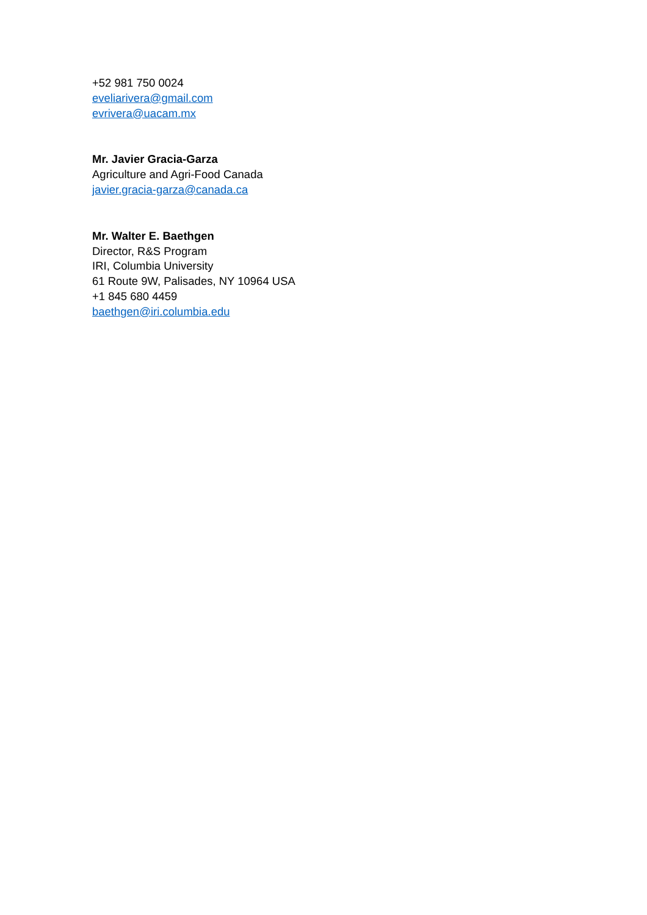+52 981 750 0024
eveliarivera@gmail.com
evrivera@uacam.mx
Mr. Javier Gracia-Garza
Agriculture and Agri-Food Canada
javier.gracia-garza@canada.ca
Mr. Walter E. Baethgen
Director, R&S Program
IRI, Columbia University
61 Route 9W, Palisades, NY 10964 USA
+1 845 680 4459
baethgen@iri.columbia.edu